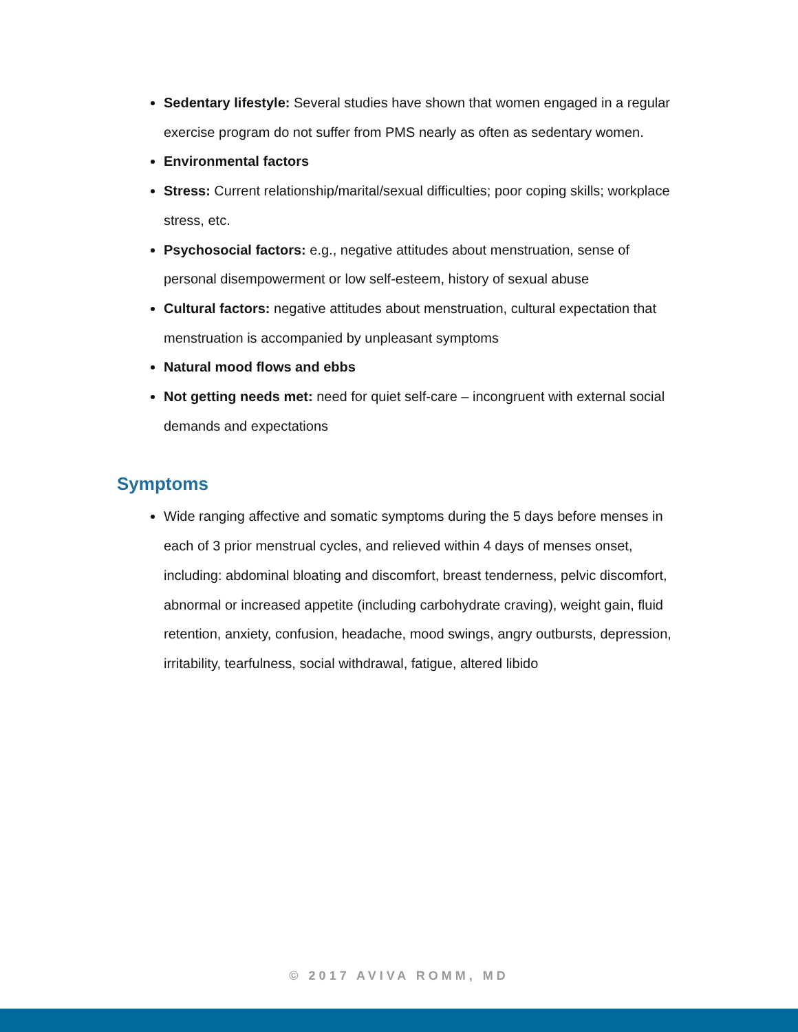Sedentary lifestyle: Several studies have shown that women engaged in a regular exercise program do not suffer from PMS nearly as often as sedentary women.
Environmental factors
Stress: Current relationship/marital/sexual difficulties; poor coping skills; workplace stress, etc.
Psychosocial factors: e.g., negative attitudes about menstruation, sense of personal disempowerment or low self-esteem, history of sexual abuse
Cultural factors: negative attitudes about menstruation, cultural expectation that menstruation is accompanied by unpleasant symptoms
Natural mood flows and ebbs
Not getting needs met: need for quiet self-care – incongruent with external social demands and expectations
Symptoms
Wide ranging affective and somatic symptoms during the 5 days before menses in each of 3 prior menstrual cycles, and relieved within 4 days of menses onset, including: abdominal bloating and discomfort, breast tenderness, pelvic discomfort, abnormal or increased appetite (including carbohydrate craving), weight gain, fluid retention, anxiety, confusion, headache, mood swings, angry outbursts, depression, irritability, tearfulness, social withdrawal, fatigue, altered libido
© 2017 AVIVA ROMM, MD